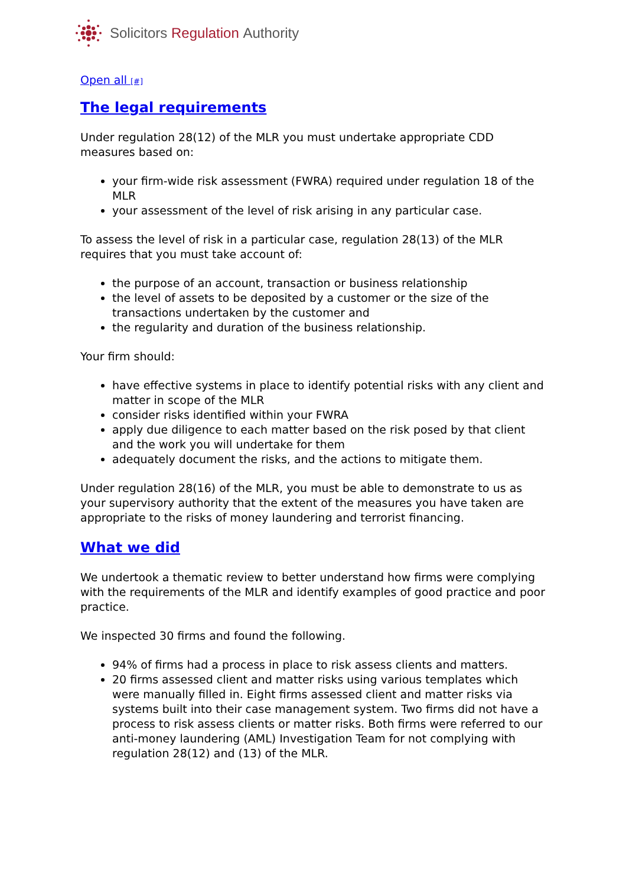Solicitors Regulation Authority
Open all [#]
The legal requirements
Under regulation 28(12) of the MLR you must undertake appropriate CDD measures based on:
your firm-wide risk assessment (FWRA) required under regulation 18 of the MLR
your assessment of the level of risk arising in any particular case.
To assess the level of risk in a particular case, regulation 28(13) of the MLR requires that you must take account of:
the purpose of an account, transaction or business relationship
the level of assets to be deposited by a customer or the size of the transactions undertaken by the customer and
the regularity and duration of the business relationship.
Your firm should:
have effective systems in place to identify potential risks with any client and matter in scope of the MLR
consider risks identified within your FWRA
apply due diligence to each matter based on the risk posed by that client and the work you will undertake for them
adequately document the risks, and the actions to mitigate them.
Under regulation 28(16) of the MLR, you must be able to demonstrate to us as your supervisory authority that the extent of the measures you have taken are appropriate to the risks of money laundering and terrorist financing.
What we did
We undertook a thematic review to better understand how firms were complying with the requirements of the MLR and identify examples of good practice and poor practice.
We inspected 30 firms and found the following.
94% of firms had a process in place to risk assess clients and matters.
20 firms assessed client and matter risks using various templates which were manually filled in. Eight firms assessed client and matter risks via systems built into their case management system. Two firms did not have a process to risk assess clients or matter risks. Both firms were referred to our anti-money laundering (AML) Investigation Team for not complying with regulation 28(12) and (13) of the MLR.